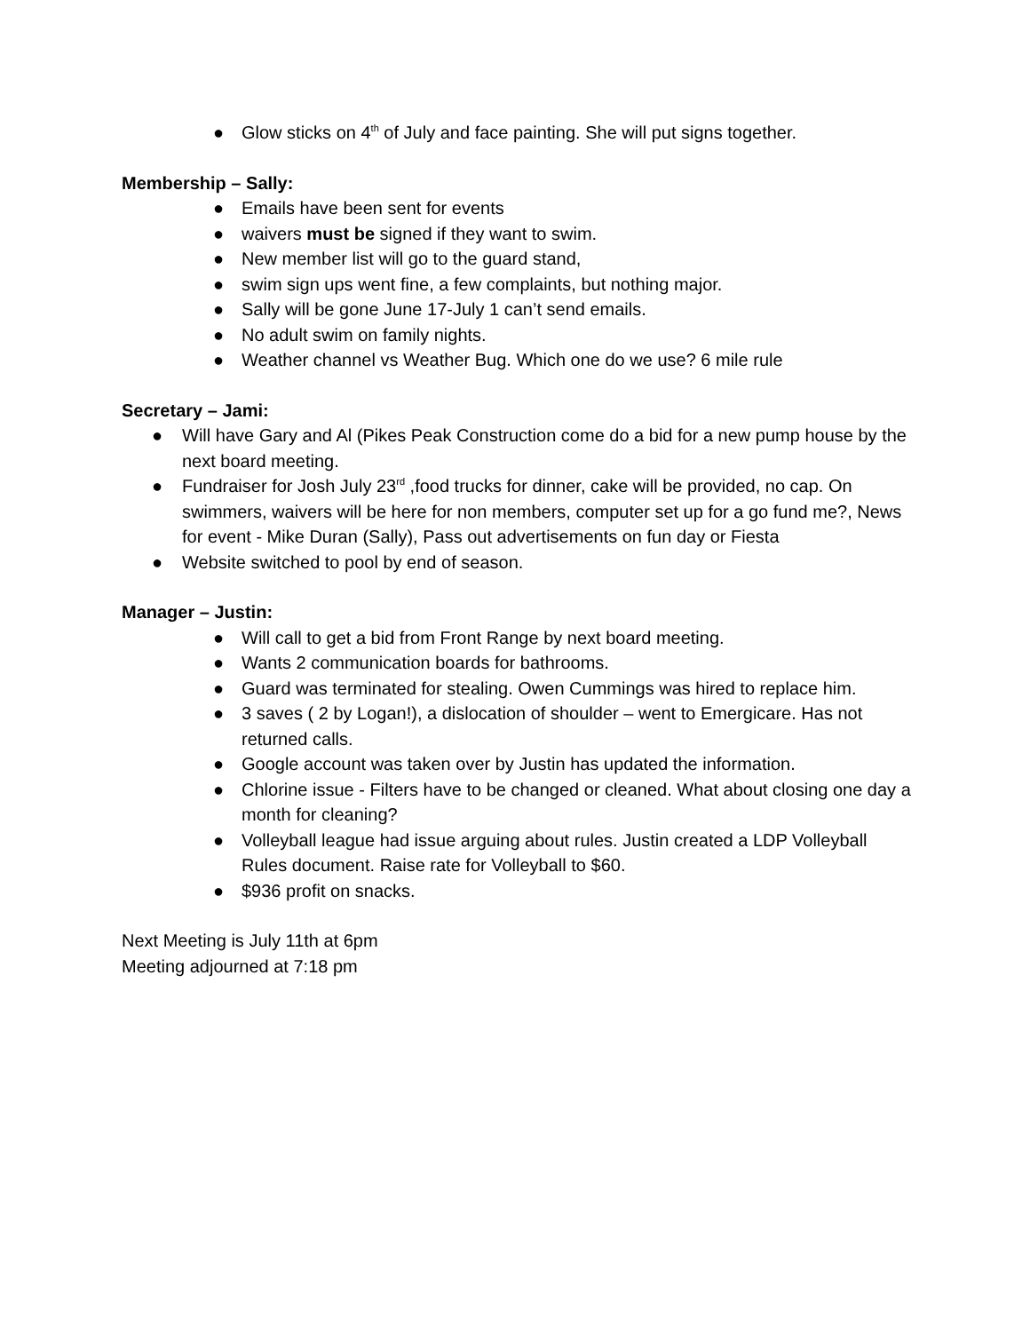● Glow sticks on 4<sup>th</sup> of July and face painting. She will put signs together.
Membership – Sally:
● Emails have been sent for events
● waivers must be signed if they want to swim.
● New member list will go to the guard stand,
● swim sign ups went fine, a few complaints, but nothing major.
● Sally will be gone June 17-July 1 can’t send emails.
● No adult swim on family nights.
● Weather channel vs Weather Bug. Which one do we use? 6 mile rule
Secretary – Jami:
● Will have Gary and Al (Pikes Peak Construction come do a bid for a new pump house by the next board meeting.
● Fundraiser for Josh July 23<sup>rd</sup> ,food trucks for dinner, cake will be provided, no cap. On swimmers, waivers will be here for non members, computer set up for a go fund me?, News for event - Mike Duran (Sally), Pass out advertisements on fun day or Fiesta
● Website switched to pool by end of season.
Manager – Justin:
● Will call to get a bid from Front Range by next board meeting.
● Wants 2 communication boards for bathrooms.
● Guard was terminated for stealing. Owen Cummings was hired to replace him.
● 3 saves ( 2 by Logan!), a dislocation of shoulder – went to Emergicare. Has not returned calls.
● Google account was taken over by Justin has updated the information.
● Chlorine issue - Filters have to be changed or cleaned. What about closing one day a month for cleaning?
● Volleyball league had issue arguing about rules. Justin created a LDP Volleyball Rules document. Raise rate for Volleyball to $60.
● $936 profit on snacks.
Next Meeting is July 11th at 6pm
Meeting adjourned at 7:18 pm